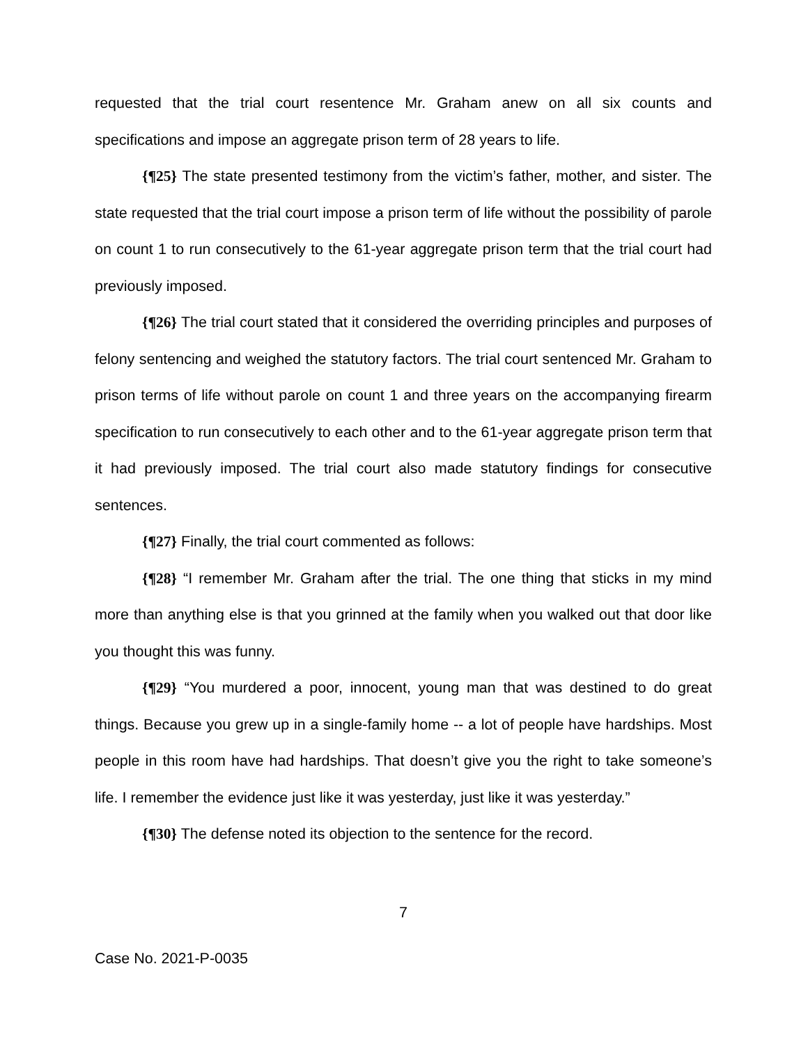requested that the trial court resentence Mr. Graham anew on all six counts and specifications and impose an aggregate prison term of 28 years to life.
{¶25} The state presented testimony from the victim’s father, mother, and sister. The state requested that the trial court impose a prison term of life without the possibility of parole on count 1 to run consecutively to the 61-year aggregate prison term that the trial court had previously imposed.
{¶26} The trial court stated that it considered the overriding principles and purposes of felony sentencing and weighed the statutory factors. The trial court sentenced Mr. Graham to prison terms of life without parole on count 1 and three years on the accompanying firearm specification to run consecutively to each other and to the 61-year aggregate prison term that it had previously imposed. The trial court also made statutory findings for consecutive sentences.
{¶27} Finally, the trial court commented as follows:
{¶28} “I remember Mr. Graham after the trial. The one thing that sticks in my mind more than anything else is that you grinned at the family when you walked out that door like you thought this was funny.
{¶29} “You murdered a poor, innocent, young man that was destined to do great things. Because you grew up in a single-family home -- a lot of people have hardships. Most people in this room have had hardships. That doesn’t give you the right to take someone’s life. I remember the evidence just like it was yesterday, just like it was yesterday.”
{¶30} The defense noted its objection to the sentence for the record.
7
Case No. 2021-P-0035